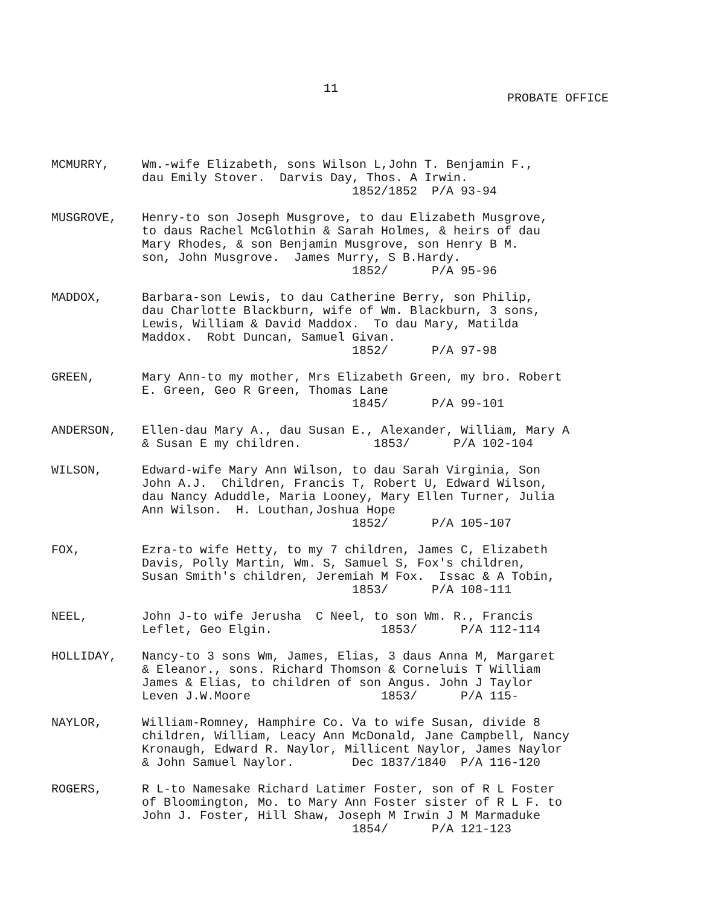11
PROBATE OFFICE
MCMURRY, Wm.-wife Elizabeth, sons Wilson L,John T. Benjamin F., dau Emily Stover. Darvis Day, Thos. A Irwin. 1852/1852 P/A 93-94
MUSGROVE, Henry-to son Joseph Musgrove, to dau Elizabeth Musgrove, to daus Rachel McGlothin & Sarah Holmes, & heirs of dau Mary Rhodes, & son Benjamin Musgrove, son Henry B M. son, John Musgrove. James Murry, S B.Hardy. 1852/ P/A 95-96
MADDOX, Barbara-son Lewis, to dau Catherine Berry, son Philip, dau Charlotte Blackburn, wife of Wm. Blackburn, 3 sons, Lewis, William & David Maddox. To dau Mary, Matilda Maddox. Robt Duncan, Samuel Givan. 1852/ P/A 97-98
GREEN, Mary Ann-to my mother, Mrs Elizabeth Green, my bro. Robert E. Green, Geo R Green, Thomas Lane 1845/ P/A 99-101
ANDERSON, Ellen-dau Mary A., dau Susan E., Alexander, William, Mary A & Susan E my children. 1853/ P/A 102-104
WILSON, Edward-wife Mary Ann Wilson, to dau Sarah Virginia, Son John A.J. Children, Francis T, Robert U, Edward Wilson, dau Nancy Aduddle, Maria Looney, Mary Ellen Turner, Julia Ann Wilson. H. Louthan,Joshua Hope 1852/ P/A 105-107
FOX, Ezra-to wife Hetty, to my 7 children, James C, Elizabeth Davis, Polly Martin, Wm. S, Samuel S, Fox's children, Susan Smith's children, Jeremiah M Fox. Issac & A Tobin, 1853/ P/A 108-111
NEEL, John J-to wife Jerusha C Neel, to son Wm. R., Francis Leflet, Geo Elgin. 1853/ P/A 112-114
HOLLIDAY, Nancy-to 3 sons Wm, James, Elias, 3 daus Anna M, Margaret & Eleanor., sons. Richard Thomson & Corneluis T William James & Elias, to children of son Angus. John J Taylor Leven J.W.Moore 1853/ P/A 115-
NAYLOR, William-Romney, Hamphire Co. Va to wife Susan, divide 8 children, William, Leacy Ann McDonald, Jane Campbell, Nancy Kronaugh, Edward R. Naylor, Millicent Naylor, James Naylor & John Samuel Naylor. Dec 1837/1840 P/A 116-120
ROGERS, R L-to Namesake Richard Latimer Foster, son of R L Foster of Bloomington, Mo. to Mary Ann Foster sister of R L F. to John J. Foster, Hill Shaw, Joseph M Irwin J M Marmaduke 1854/ P/A 121-123